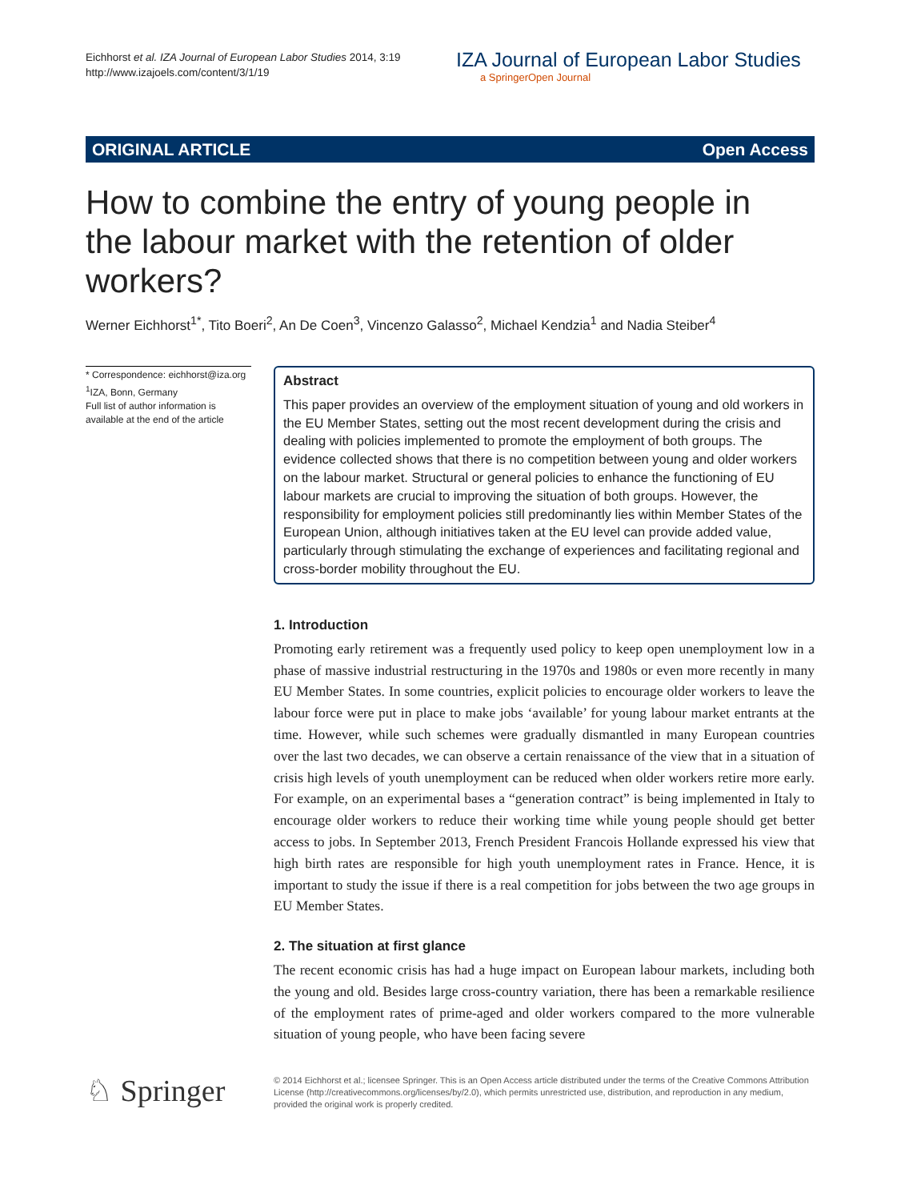Eichhorst et al. IZA Journal of European Labor Studies 2014, 3:19
http://www.izajoels.com/content/3/1/19
IZA Journal of European Labor Studies
a SpringerOpen Journal
ORIGINAL ARTICLE Open Access
How to combine the entry of young people in the labour market with the retention of older workers?
Werner Eichhorst<sup>1*</sup>, Tito Boeri<sup>2</sup>, An De Coen<sup>3</sup>, Vincenzo Galasso<sup>2</sup>, Michael Kendzia<sup>1</sup> and Nadia Steiber<sup>4</sup>
* Correspondence: eichhorst@iza.org
<sup>1</sup> IZA, Bonn, Germany
Full list of author information is available at the end of the article
Abstract
This paper provides an overview of the employment situation of young and old workers in the EU Member States, setting out the most recent development during the crisis and dealing with policies implemented to promote the employment of both groups. The evidence collected shows that there is no competition between young and older workers on the labour market. Structural or general policies to enhance the functioning of EU labour markets are crucial to improving the situation of both groups. However, the responsibility for employment policies still predominantly lies within Member States of the European Union, although initiatives taken at the EU level can provide added value, particularly through stimulating the exchange of experiences and facilitating regional and cross-border mobility throughout the EU.
1. Introduction
Promoting early retirement was a frequently used policy to keep open unemployment low in a phase of massive industrial restructuring in the 1970s and 1980s or even more recently in many EU Member States. In some countries, explicit policies to encourage older workers to leave the labour force were put in place to make jobs ‘available’ for young labour market entrants at the time. However, while such schemes were gradually dismantled in many European countries over the last two decades, we can observe a certain renaissance of the view that in a situation of crisis high levels of youth unemployment can be reduced when older workers retire more early. For example, on an experimental bases a “generation contract” is being implemented in Italy to encourage older workers to reduce their working time while young people should get better access to jobs. In September 2013, French President Francois Hollande expressed his view that high birth rates are responsible for high youth unemployment rates in France. Hence, it is important to study the issue if there is a real competition for jobs between the two age groups in EU Member States.
2. The situation at first glance
The recent economic crisis has had a huge impact on European labour markets, including both the young and old. Besides large cross-country variation, there has been a remarkable resilience of the employment rates of prime-aged and older workers compared to the more vulnerable situation of young people, who have been facing severe
♘ Springer
© 2014 Eichhorst et al.; licensee Springer. This is an Open Access article distributed under the terms of the Creative Commons Attribution License (http://creativecommons.org/licenses/by/2.0), which permits unrestricted use, distribution, and reproduction in any medium, provided the original work is properly credited.